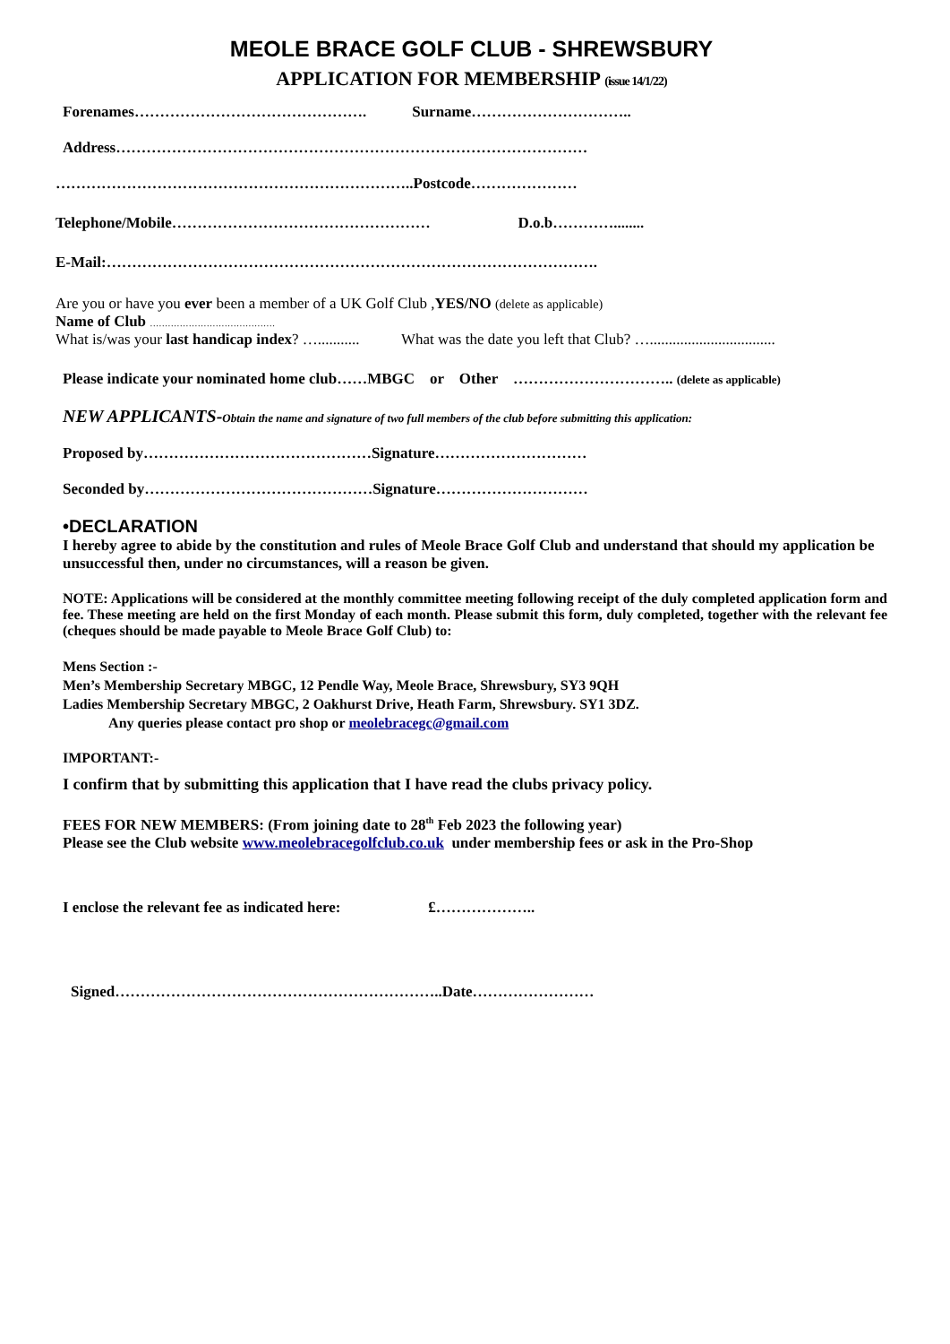MEOLE BRACE GOLF CLUB - SHREWSBURY
APPLICATION FOR MEMBERSHIP (issue 14/1/22)
Forenames………………………………………. Surname…………………………..
Address…………………………………………………………………………………
……………………………………………………………..Postcode…………………
Telephone/Mobile…………………………………………… D.o.b…………........
E-Mail:…………………………………………………………………………………….
Are you or have you ever been a member of a UK Golf Club ,YES/NO (delete as applicable)
Name of Club ……………………………………
What is/was your last handicap index? …........... What was the date you left that Club? ….................................
Please indicate your nominated home club……MBGC or Other ………………………….. (delete as applicable)
NEW APPLICANTS-Obtain the name and signature of two full members of the club before submitting this application:
Proposed by………………………………………Signature…………………………
Seconded by………………………………………Signature…………………………
•DECLARATION
I hereby agree to abide by the constitution and rules of Meole Brace Golf Club and understand that should my application be unsuccessful then, under no circumstances, will a reason be given.
NOTE: Applications will be considered at the monthly committee meeting following receipt of the duly completed application form and fee. These meeting are held on the first Monday of each month. Please submit this form, duly completed, together with the relevant fee (cheques should be made payable to Meole Brace Golf Club) to:
Mens Section :-
Men’s Membership Secretary MBGC, 12 Pendle Way, Meole Brace, Shrewsbury, SY3 9QH
Ladies Membership Secretary MBGC, 2 Oakhurst Drive, Heath Farm, Shrewsbury. SY1 3DZ.
Any queries please contact pro shop or meolebracegc@gmail.com
IMPORTANT:-
I confirm that by submitting this application that I have read the clubs privacy policy.
FEES FOR NEW MEMBERS: (From joining date to 28<sup>th</sup> Feb 2023 the following year)
Please see the Club website www.meolebracegolfclub.co.uk under membership fees or ask in the Pro-Shop
I enclose the relevant fee as indicated here: £………………..
Signed………………………………………………………..Date……………………